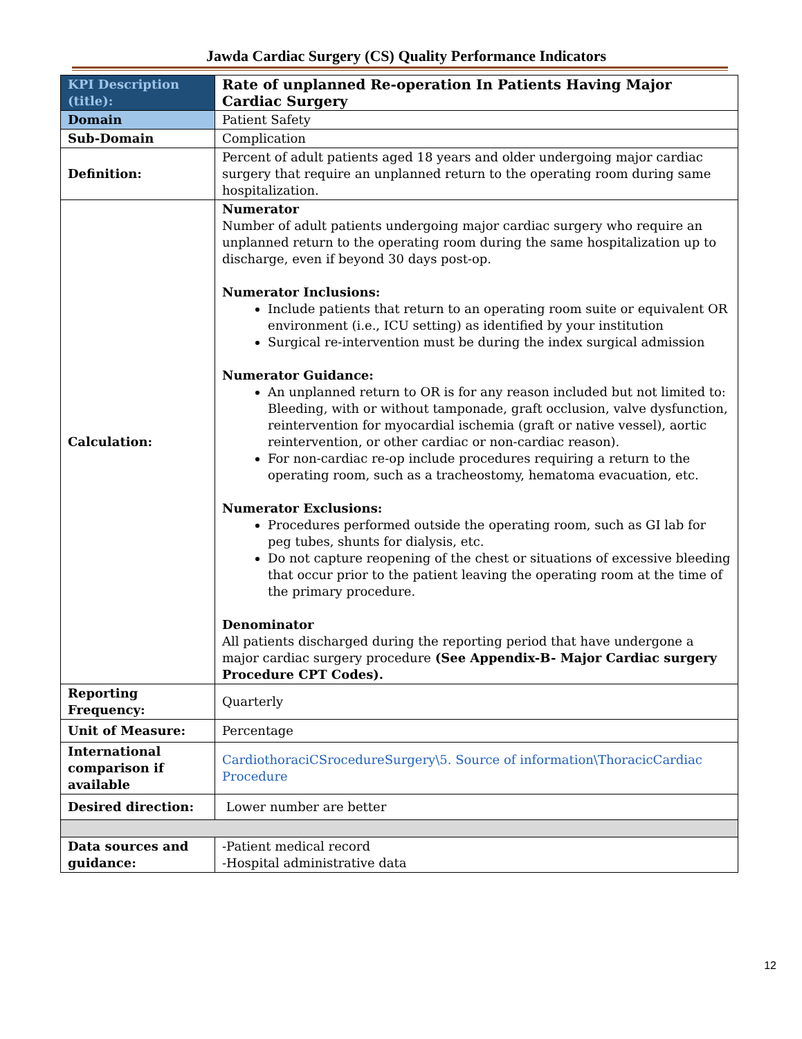Jawda Cardiac Surgery (CS) Quality Performance Indicators
| KPI Description (title): | Rate of unplanned Re-operation In Patients Having Major Cardiac Surgery |
| Domain | Patient Safety |
| Sub-Domain | Complication |
| Definition: | Percent of adult patients aged 18 years and older undergoing major cardiac surgery that require an unplanned return to the operating room during same hospitalization. |
| Calculation: | Numerator Number of adult patients undergoing major cardiac surgery who require an unplanned return to the operating room during the same hospitalization up to discharge, even if beyond 30 days post-op. Numerator Inclusions: Include patients that return to an operating room suite or equivalent OR environment (i.e., ICU setting) as identified by your institution Surgical re-intervention must be during the index surgical admission Numerator Guidance: An unplanned return to OR is for any reason included but not limited to: Bleeding, with or without tamponade, graft occlusion, valve dysfunction, reintervention for myocardial ischemia (graft or native vessel), aortic reintervention, or other cardiac or non-cardiac reason). For non-cardiac re-op include procedures requiring a return to the operating room, such as a tracheostomy, hematoma evacuation, etc. Numerator Exclusions: Procedures performed outside the operating room, such as GI lab for peg tubes, shunts for dialysis, etc. Do not capture reopening of the chest or situations of excessive bleeding that occur prior to the patient leaving the operating room at the time of the primary procedure. Denominator All patients discharged during the reporting period that have undergone a major cardiac surgery procedure (See Appendix-B- Major Cardiac surgery Procedure CPT Codes). |
| Reporting Frequency: | Quarterly |
| Unit of Measure: | Percentage |
| International comparison if available | CardiothoraciCSrocedureSurgery\5. Source of information\ThoracicCardiac Procedure |
| Desired direction: | Lower number are better |
| Data sources and guidance: | -Patient medical record -Hospital administrative data |
12